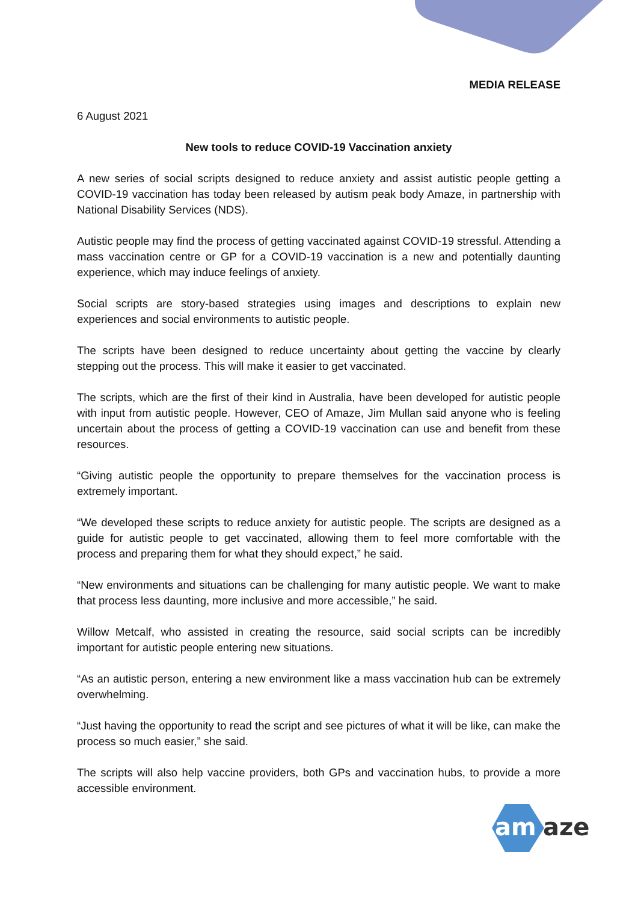MEDIA RELEASE
6 August 2021
New tools to reduce COVID-19 Vaccination anxiety
A new series of social scripts designed to reduce anxiety and assist autistic people getting a COVID-19 vaccination has today been released by autism peak body Amaze, in partnership with National Disability Services (NDS).
Autistic people may find the process of getting vaccinated against COVID-19 stressful. Attending a mass vaccination centre or GP for a COVID-19 vaccination is a new and potentially daunting experience, which may induce feelings of anxiety.
Social scripts are story-based strategies using images and descriptions to explain new experiences and social environments to autistic people.
The scripts have been designed to reduce uncertainty about getting the vaccine by clearly stepping out the process. This will make it easier to get vaccinated.
The scripts, which are the first of their kind in Australia, have been developed for autistic people with input from autistic people. However, CEO of Amaze, Jim Mullan said anyone who is feeling uncertain about the process of getting a COVID-19 vaccination can use and benefit from these resources.
“Giving autistic people the opportunity to prepare themselves for the vaccination process is extremely important.
“We developed these scripts to reduce anxiety for autistic people. The scripts are designed as a guide for autistic people to get vaccinated, allowing them to feel more comfortable with the process and preparing them for what they should expect,” he said.
“New environments and situations can be challenging for many autistic people. We want to make that process less daunting, more inclusive and more accessible,” he said.
Willow Metcalf, who assisted in creating the resource, said social scripts can be incredibly important for autistic people entering new situations.
“As an autistic person, entering a new environment like a mass vaccination hub can be extremely overwhelming.
“Just having the opportunity to read the script and see pictures of what it will be like, can make the process so much easier,” she said.
The scripts will also help vaccine providers, both GPs and vaccination hubs, to provide a more accessible environment.
am
aze